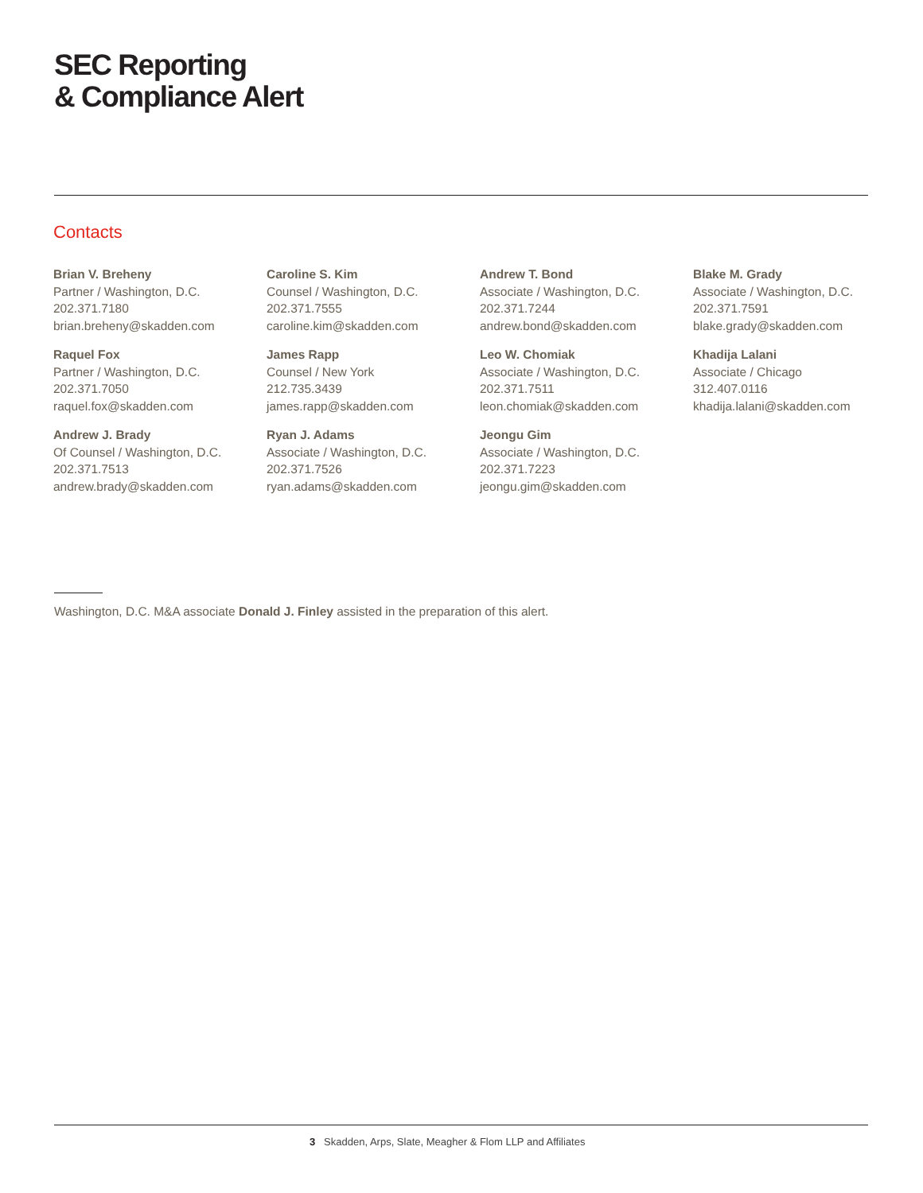SEC Reporting
& Compliance Alert
Contacts
Brian V. Breheny
Partner / Washington, D.C.
202.371.7180
brian.breheny@skadden.com
Raquel Fox
Partner / Washington, D.C.
202.371.7050
raquel.fox@skadden.com
Andrew J. Brady
Of Counsel / Washington, D.C.
202.371.7513
andrew.brady@skadden.com
Caroline S. Kim
Counsel / Washington, D.C.
202.371.7555
caroline.kim@skadden.com
James Rapp
Counsel / New York
212.735.3439
james.rapp@skadden.com
Ryan J. Adams
Associate / Washington, D.C.
202.371.7526
ryan.adams@skadden.com
Andrew T. Bond
Associate / Washington, D.C.
202.371.7244
andrew.bond@skadden.com
Leo W. Chomiak
Associate / Washington, D.C.
202.371.7511
leon.chomiak@skadden.com
Jeongu Gim
Associate / Washington, D.C.
202.371.7223
jeongu.gim@skadden.com
Blake M. Grady
Associate / Washington, D.C.
202.371.7591
blake.grady@skadden.com
Khadija Lalani
Associate / Chicago
312.407.0116
khadija.lalani@skadden.com
Washington, D.C. M&A associate Donald J. Finley assisted in the preparation of this alert.
3 Skadden, Arps, Slate, Meagher & Flom LLP and Affiliates